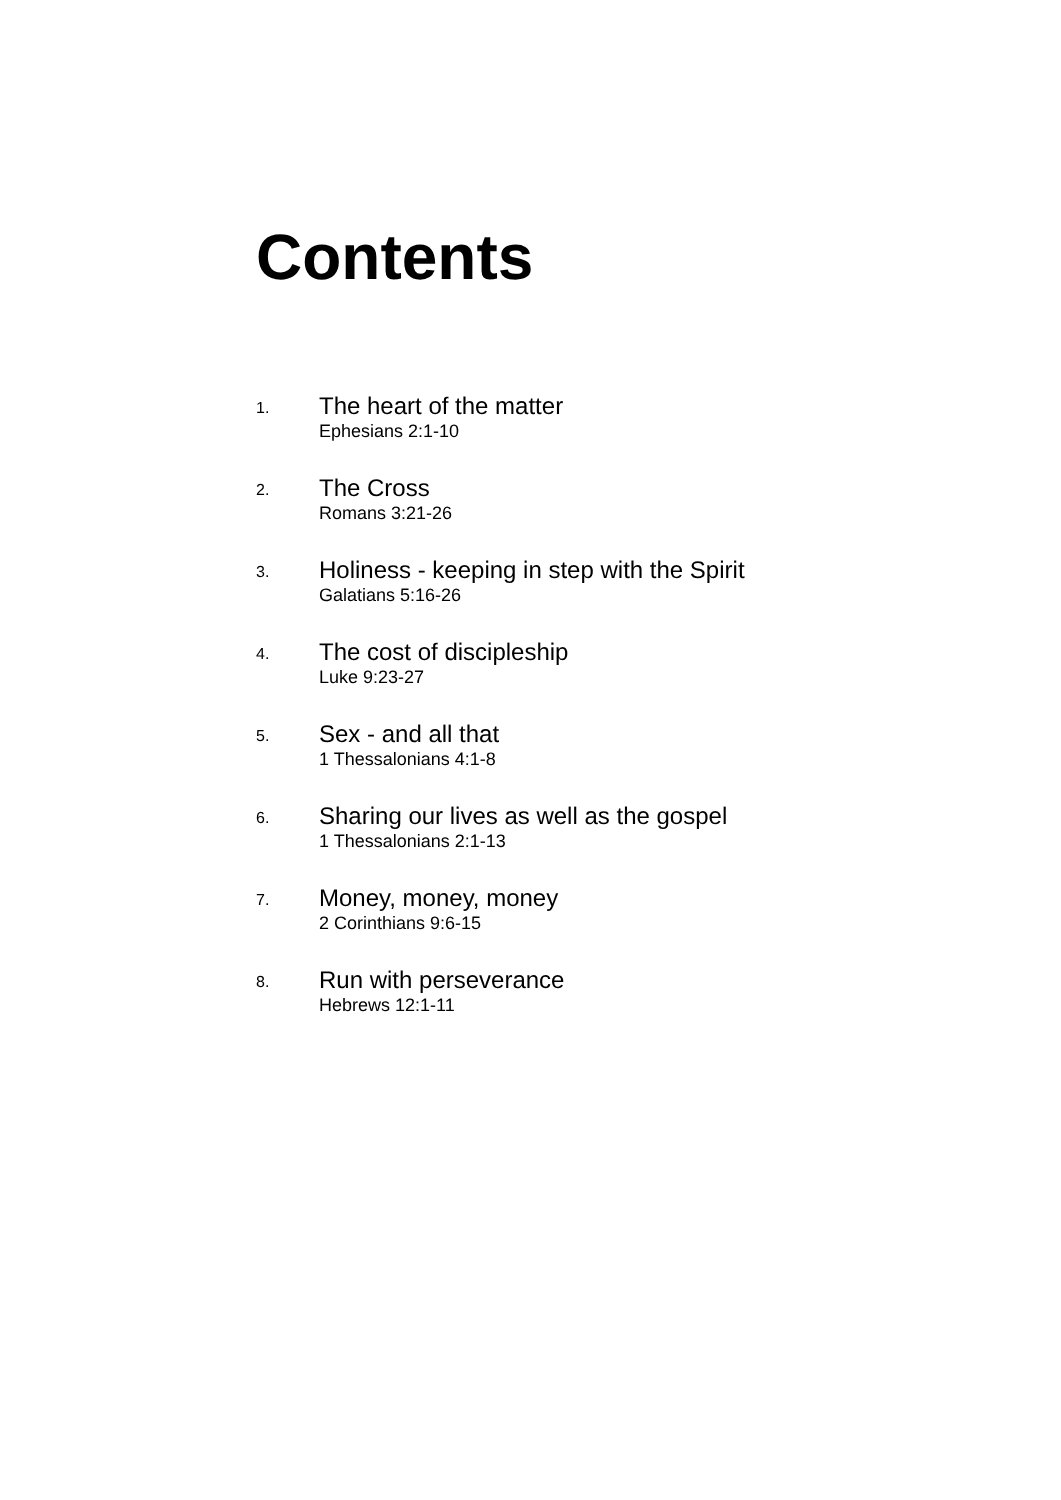Contents
1.
The heart of the matter
Ephesians 2:1-10
2.
The Cross
Romans 3:21-26
3.
Holiness - keeping in step with the Spirit
Galatians 5:16-26
4.
The cost of discipleship
Luke 9:23-27
5.
Sex - and all that
1 Thessalonians 4:1-8
6.
Sharing our lives as well as the gospel
1 Thessalonians 2:1-13
7.
Money, money, money
2 Corinthians 9:6-15
8.
Run with perseverance
Hebrews 12:1-11